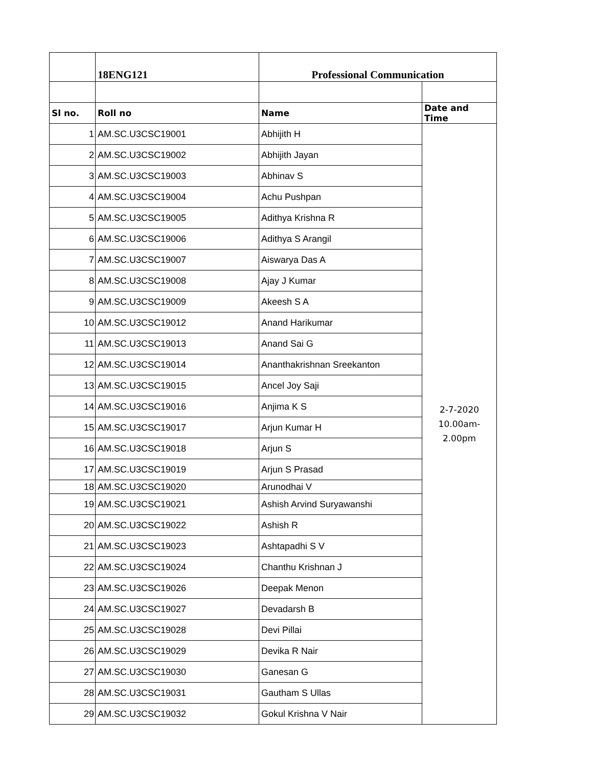| | 18ENG121 | Professional Communication | |
| Sl no. | Roll no | Name | Date and Time |
| 1 | AM.SC.U3CSC19001 | Abhijith H | 2-7-2020 10.00am- 2.00pm |
| 2 | AM.SC.U3CSC19002 | Abhijith Jayan | |
| 3 | AM.SC.U3CSC19003 | Abhinav S | |
| 4 | AM.SC.U3CSC19004 | Achu Pushpan | |
| 5 | AM.SC.U3CSC19005 | Adithya Krishna R | |
| 6 | AM.SC.U3CSC19006 | Adithya S Arangil | |
| 7 | AM.SC.U3CSC19007 | Aiswarya Das A | |
| 8 | AM.SC.U3CSC19008 | Ajay J Kumar | |
| 9 | AM.SC.U3CSC19009 | Akeesh S A | |
| 10 | AM.SC.U3CSC19012 | Anand Harikumar | |
| 11 | AM.SC.U3CSC19013 | Anand Sai G | |
| 12 | AM.SC.U3CSC19014 | Ananthakrishnan Sreekanton | |
| 13 | AM.SC.U3CSC19015 | Ancel Joy Saji | |
| 14 | AM.SC.U3CSC19016 | Anjima K S | |
| 15 | AM.SC.U3CSC19017 | Arjun Kumar H | |
| 16 | AM.SC.U3CSC19018 | Arjun S | |
| 17 | AM.SC.U3CSC19019 | Arjun S Prasad | |
| 18 | AM.SC.U3CSC19020 | Arunodhai V | |
| 19 | AM.SC.U3CSC19021 | Ashish Arvind Suryawanshi | |
| 20 | AM.SC.U3CSC19022 | Ashish R | |
| 21 | AM.SC.U3CSC19023 | Ashtapadhi S V | |
| 22 | AM.SC.U3CSC19024 | Chanthu Krishnan J | |
| 23 | AM.SC.U3CSC19026 | Deepak Menon | |
| 24 | AM.SC.U3CSC19027 | Devadarsh B | |
| 25 | AM.SC.U3CSC19028 | Devi Pillai | |
| 26 | AM.SC.U3CSC19029 | Devika R Nair | |
| 27 | AM.SC.U3CSC19030 | Ganesan G | |
| 28 | AM.SC.U3CSC19031 | Gautham S Ullas | |
| 29 | AM.SC.U3CSC19032 | Gokul Krishna V Nair | |